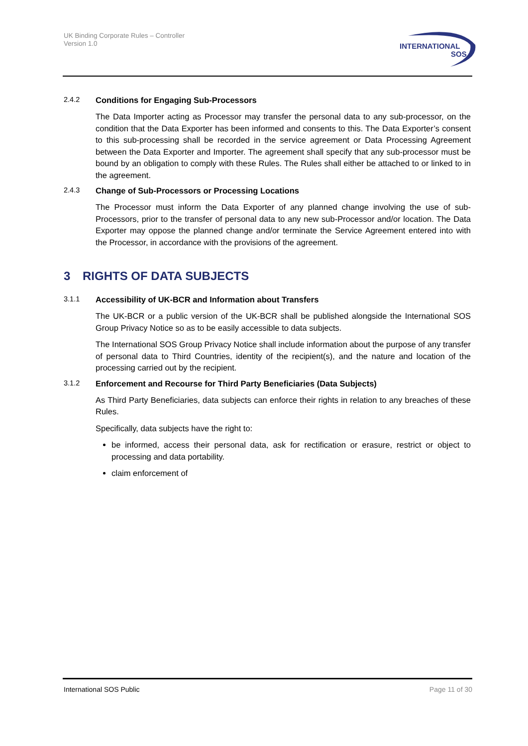UK Binding Corporate Rules – Controller
Version 1.0
INTERNATIONAL
SOS
2.4.2 Conditions for Engaging Sub-Processors
The Data Importer acting as Processor may transfer the personal data to any sub-processor, on the condition that the Data Exporter has been informed and consents to this. The Data Exporter’s consent to this sub-processing shall be recorded in the service agreement or Data Processing Agreement between the Data Exporter and Importer. The agreement shall specify that any sub-processor must be bound by an obligation to comply with these Rules. The Rules shall either be attached to or linked to in the agreement.
2.4.3 Change of Sub-Processors or Processing Locations
The Processor must inform the Data Exporter of any planned change involving the use of sub-Processors, prior to the transfer of personal data to any new sub-Processor and/or location. The Data Exporter may oppose the planned change and/or terminate the Service Agreement entered into with the Processor, in accordance with the provisions of the agreement.
3 RIGHTS OF DATA SUBJECTS
3.1.1 Accessibility of UK-BCR and Information about Transfers
The UK-BCR or a public version of the UK-BCR shall be published alongside the International SOS Group Privacy Notice so as to be easily accessible to data subjects.
The International SOS Group Privacy Notice shall include information about the purpose of any transfer of personal data to Third Countries, identity of the recipient(s), and the nature and location of the processing carried out by the recipient.
3.1.2 Enforcement and Recourse for Third Party Beneficiaries (Data Subjects)
As Third Party Beneficiaries, data subjects can enforce their rights in relation to any breaches of these Rules.
Specifically, data subjects have the right to:
be informed, access their personal data, ask for rectification or erasure, restrict or object to processing and data portability.
claim enforcement of
International SOS Public Page 11 of 30